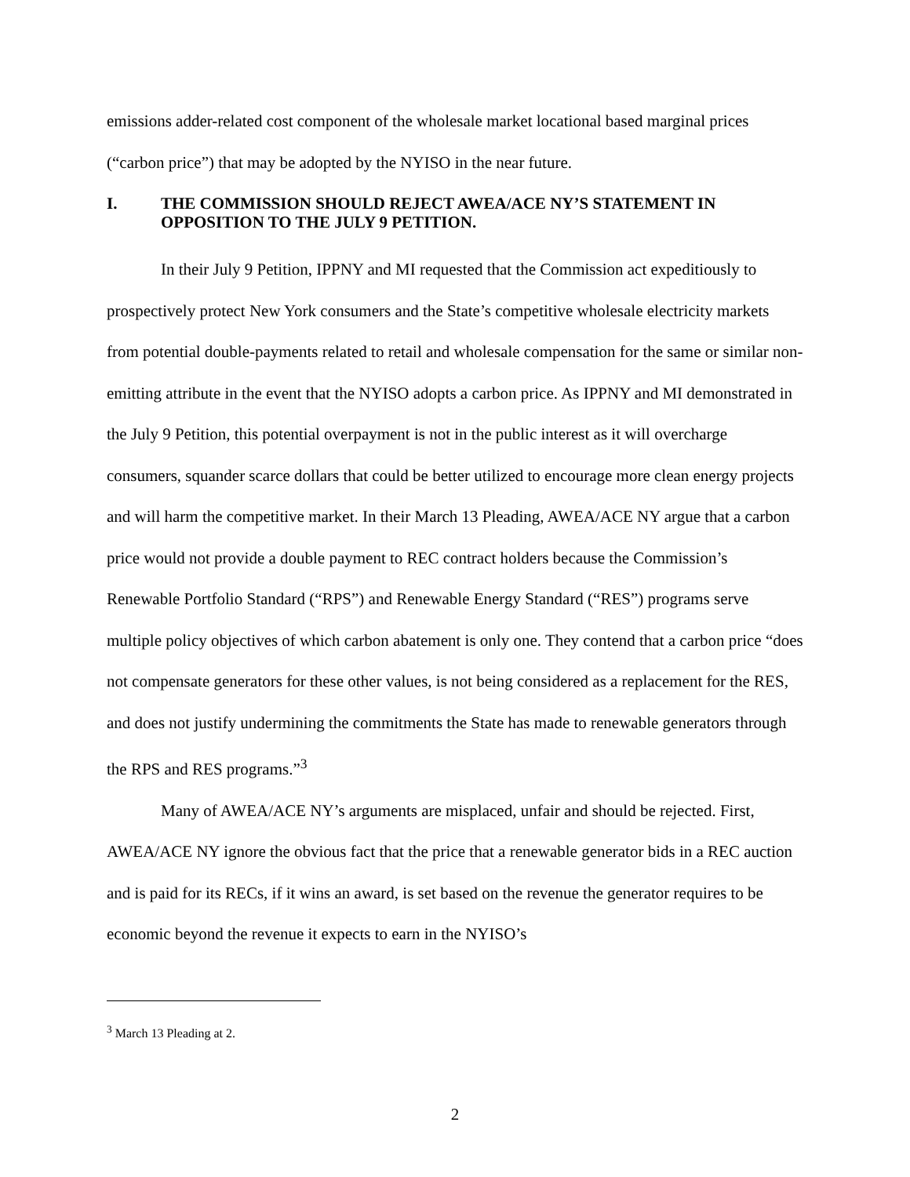emissions adder-related cost component of the wholesale market locational based marginal prices (“carbon price”) that may be adopted by the NYISO in the near future.
I. THE COMMISSION SHOULD REJECT AWEA/ACE NY’S STATEMENT IN OPPOSITION TO THE JULY 9 PETITION.
In their July 9 Petition, IPPNY and MI requested that the Commission act expeditiously to prospectively protect New York consumers and the State’s competitive wholesale electricity markets from potential double-payments related to retail and wholesale compensation for the same or similar non-emitting attribute in the event that the NYISO adopts a carbon price. As IPPNY and MI demonstrated in the July 9 Petition, this potential overpayment is not in the public interest as it will overcharge consumers, squander scarce dollars that could be better utilized to encourage more clean energy projects and will harm the competitive market. In their March 13 Pleading, AWEA/ACE NY argue that a carbon price would not provide a double payment to REC contract holders because the Commission’s Renewable Portfolio Standard (“RPS”) and Renewable Energy Standard (“RES”) programs serve multiple policy objectives of which carbon abatement is only one. They contend that a carbon price “does not compensate generators for these other values, is not being considered as a replacement for the RES, and does not justify undermining the commitments the State has made to renewable generators through the RPS and RES programs.”<sup>3</sup>
Many of AWEA/ACE NY’s arguments are misplaced, unfair and should be rejected. First, AWEA/ACE NY ignore the obvious fact that the price that a renewable generator bids in a REC auction and is paid for its RECs, if it wins an award, is set based on the revenue the generator requires to be economic beyond the revenue it expects to earn in the NYISO’s
<sup>3</sup> March 13 Pleading at 2.
2